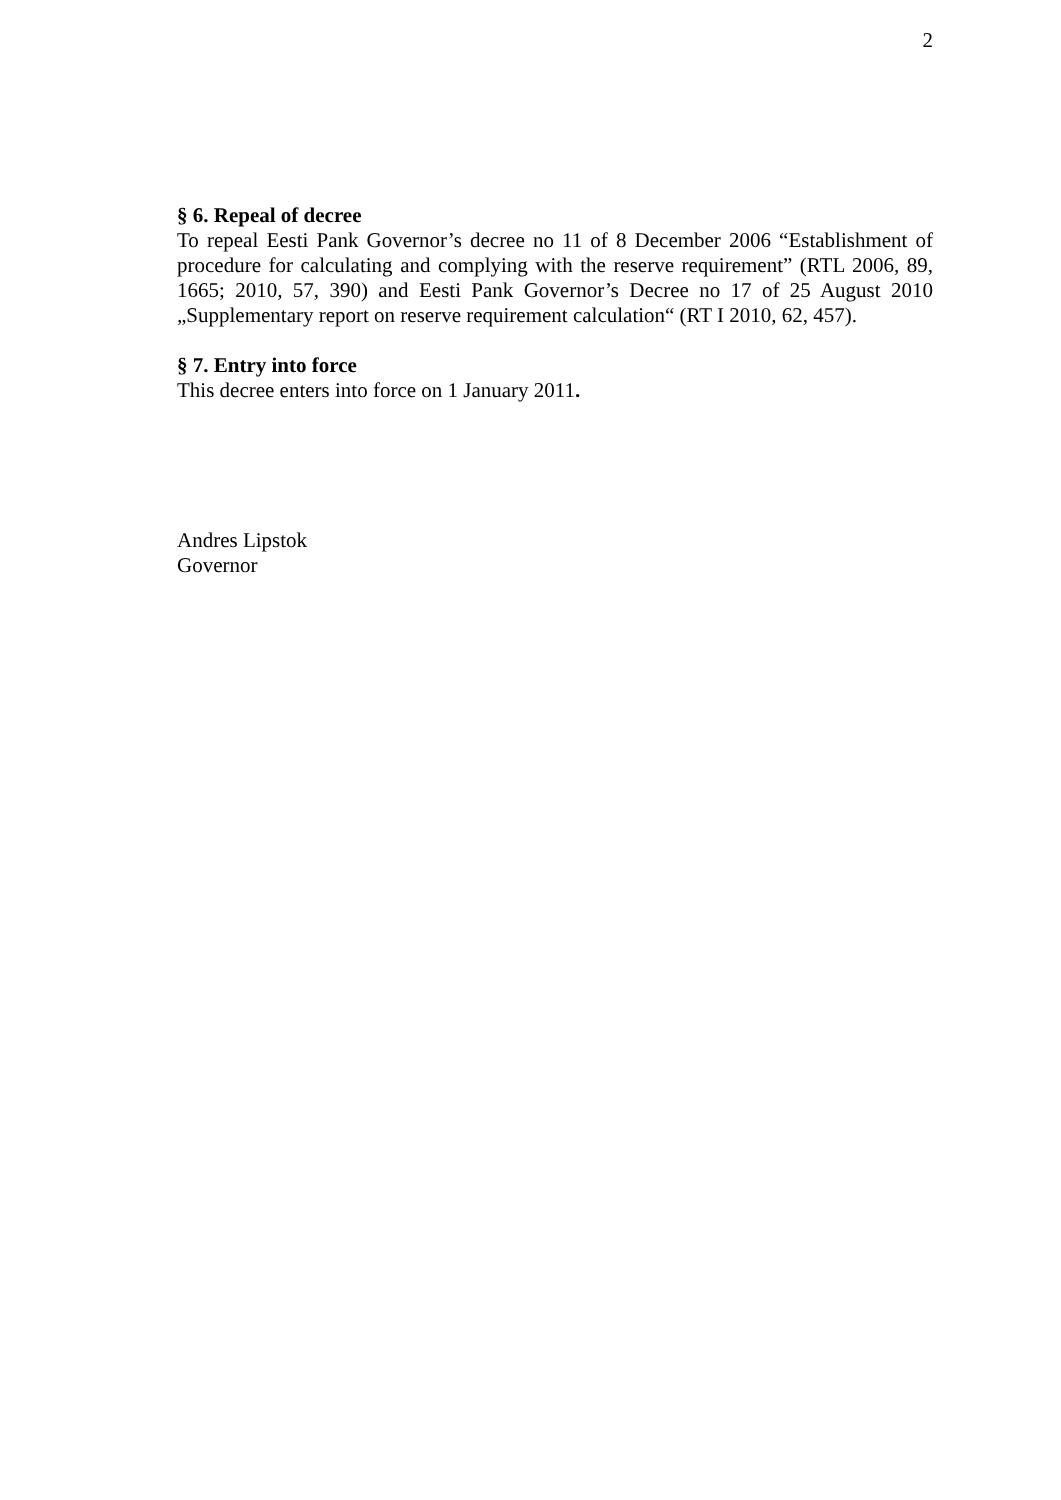2
§ 6. Repeal of decree
To repeal Eesti Pank Governor’s decree no 11 of 8 December 2006 “Establishment of procedure for calculating and complying with the reserve requirement” (RTL 2006, 89, 1665; 2010, 57, 390) and Eesti Pank Governor’s Decree no 17 of 25 August 2010 „Supplementary report on reserve requirement calculation“ (RT I 2010, 62, 457).
§ 7. Entry into force
This decree enters into force on 1 January 2011.
Andres Lipstok
Governor